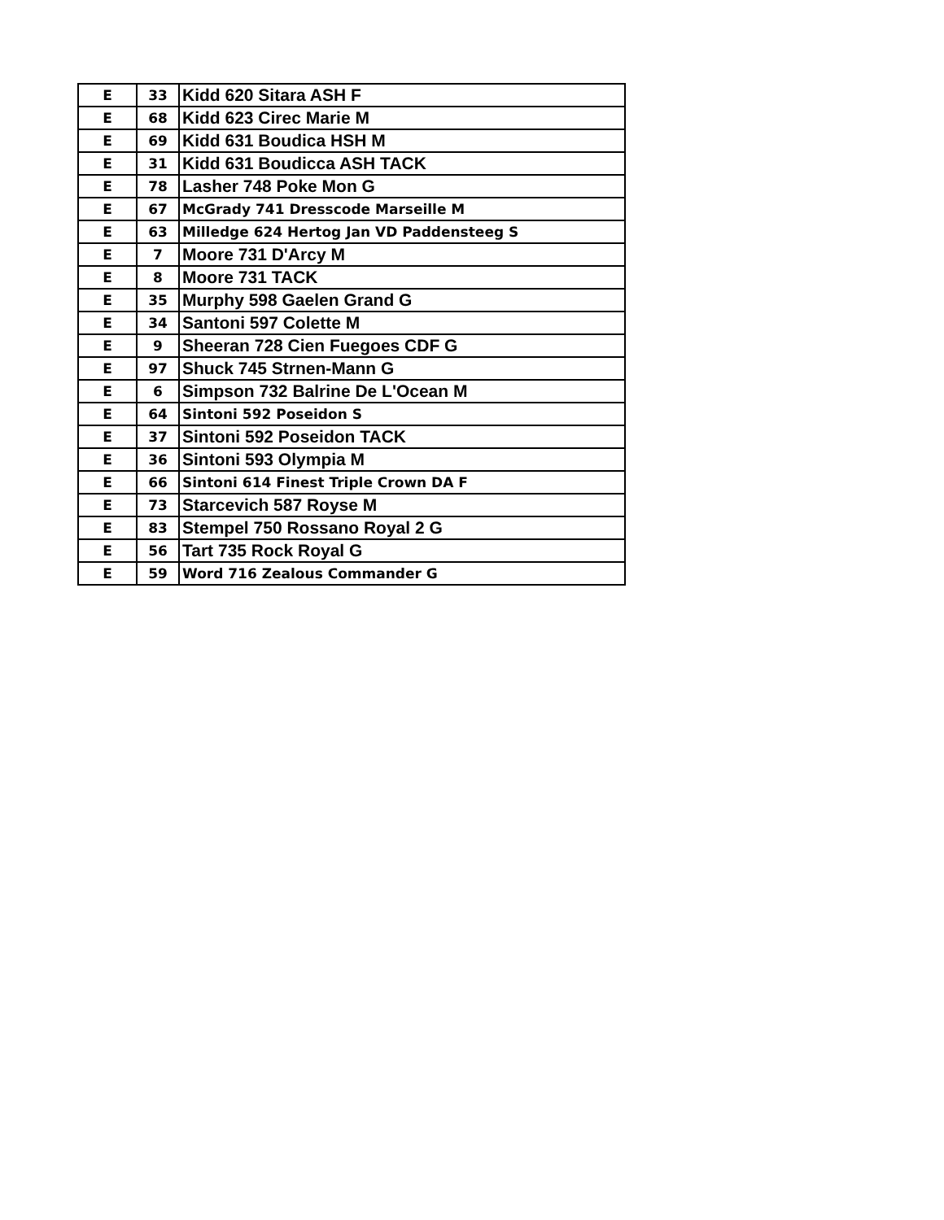| E | 33 | Kidd 620 Sitara ASH F |
| E | 68 | Kidd 623 Cirec Marie M |
| E | 69 | Kidd 631 Boudica HSH M |
| E | 31 | Kidd 631 Boudicca ASH TACK |
| E | 78 | Lasher 748 Poke Mon G |
| E | 67 | McGrady 741 Dresscode Marseille M |
| E | 63 | Milledge 624 Hertog Jan VD Paddensteeg S |
| E | 7 | Moore 731 D'Arcy M |
| E | 8 | Moore 731 TACK |
| E | 35 | Murphy 598 Gaelen Grand G |
| E | 34 | Santoni 597 Colette M |
| E | 9 | Sheeran 728 Cien Fuegoes CDF G |
| E | 97 | Shuck 745 Strnen-Mann G |
| E | 6 | Simpson 732 Balrine De L'Ocean M |
| E | 64 | Sintoni 592 Poseidon S |
| E | 37 | Sintoni 592 Poseidon TACK |
| E | 36 | Sintoni 593 Olympia M |
| E | 66 | Sintoni 614 Finest Triple Crown DA F |
| E | 73 | Starcevich 587 Royse M |
| E | 83 | Stempel 750 Rossano Royal 2 G |
| E | 56 | Tart 735 Rock Royal G |
| E | 59 | Word 716 Zealous Commander G |